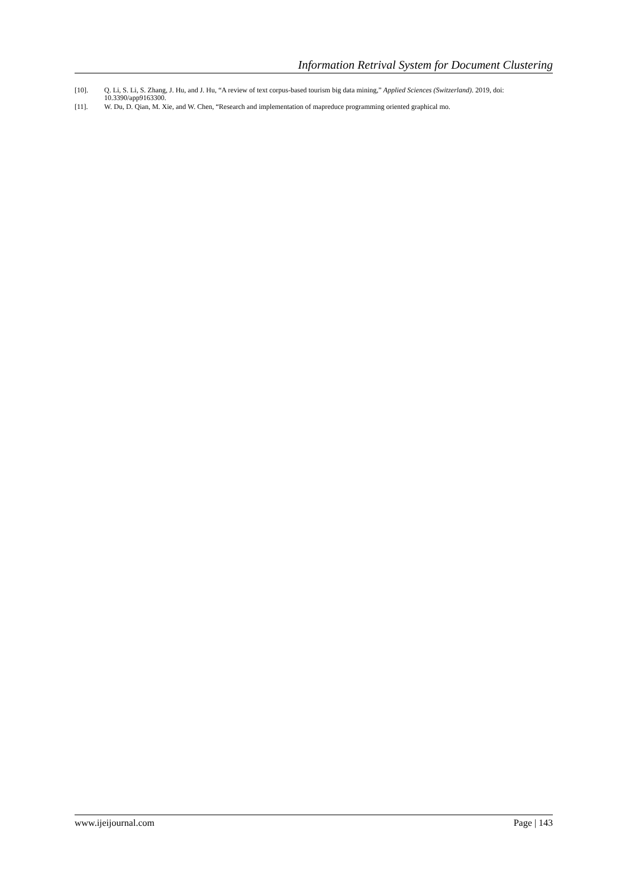Information Retrival System for Document Clustering
[10]. Q. Li, S. Li, S. Zhang, J. Hu, and J. Hu, “A review of text corpus-based tourism big data mining,” Applied Sciences (Switzerland). 2019, doi: 10.3390/app9163300.
[11]. W. Du, D. Qian, M. Xie, and W. Chen, “Research and implementation of mapreduce programming oriented graphical mo.
www.ijeijournal.com Page | 143